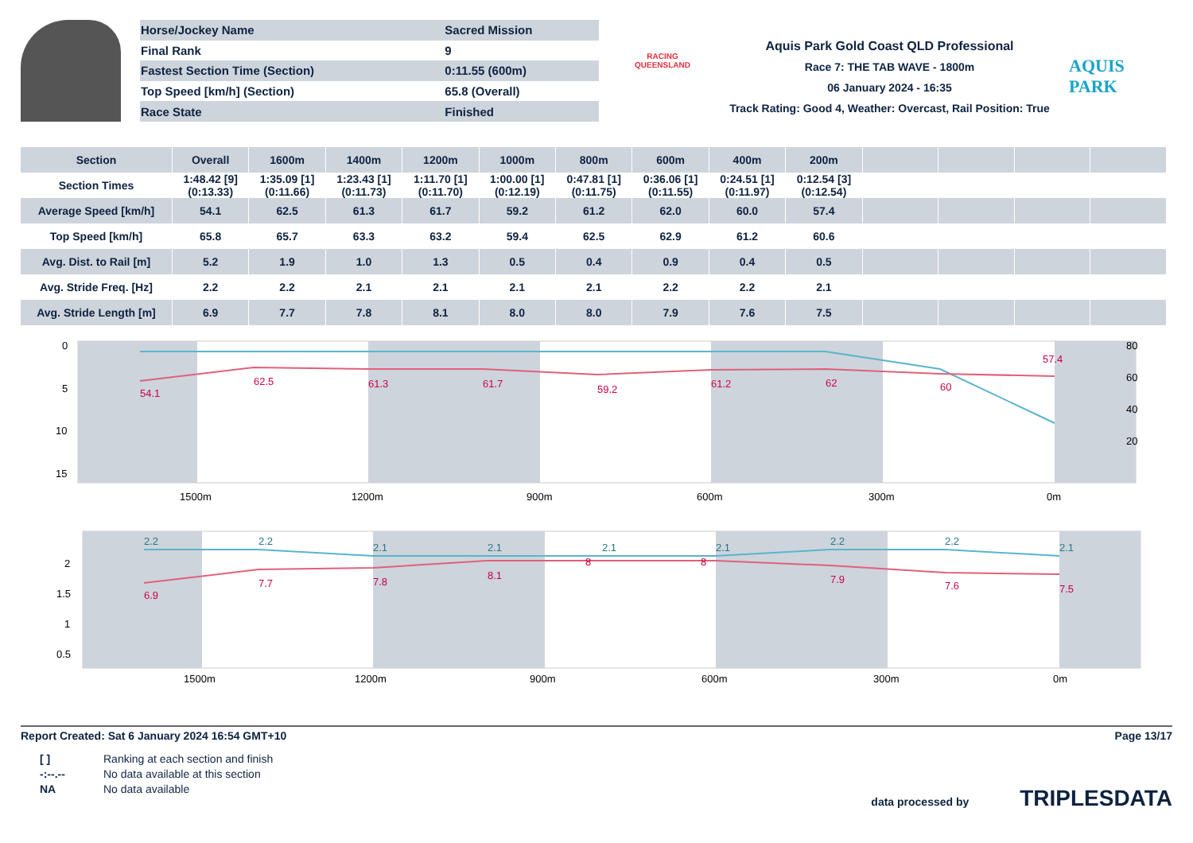| Horse/Jockey Name | Sacred Mission |
| Final Rank | 9 |
| Fastest Section Time (Section) | 0:11.55 (600m) |
| Top Speed [km/h] (Section) | 65.8 (Overall) |
| Race State | Finished |
RACING
QUEENSLAND
Aquis Park Gold Coast QLD Professional
Race 7: THE TAB WAVE - 1800m
06 January 2024 - 16:35
Track Rating: Good 4, Weather: Overcast, Rail Position: True
AQUIS PARK
| Section | Overall | 1600m | 1400m | 1200m | 1000m | 800m | 600m | 400m | 200m | | | | |
| --- | --- | --- | --- | --- | --- | --- | --- | --- | --- | --- | --- | --- | --- |
| Section Times | 1:48.42 [9] (0:13.33) | 1:35.09 [1] (0:11.66) | 1:23.43 [1] (0:11.73) | 1:11.70 [1] (0:11.70) | 1:00.00 [1] (0:12.19) | 0:47.81 [1] (0:11.75) | 0:36.06 [1] (0:11.55) | 0:24.51 [1] (0:11.97) | 0:12.54 [3] (0:12.54) | | | | |
| Average Speed [km/h] | 54.1 | 62.5 | 61.3 | 61.7 | 59.2 | 61.2 | 62.0 | 60.0 | 57.4 | | | | |
| Top Speed [km/h] | 65.8 | 65.7 | 63.3 | 63.2 | 59.4 | 62.5 | 62.9 | 61.2 | 60.6 | | | | |
| Avg. Dist. to Rail [m] | 5.2 | 1.9 | 1.0 | 1.3 | 0.5 | 0.4 | 0.9 | 0.4 | 0.5 | | | | |
| Avg. Stride Freq. [Hz] | 2.2 | 2.2 | 2.1 | 2.1 | 2.1 | 2.1 | 2.2 | 2.2 | 2.1 | | | | |
| Avg. Stride Length [m] | 6.9 | 7.7 | 7.8 | 8.1 | 8.0 | 8.0 | 7.9 | 7.6 | 7.5 | | | | |
0
5
10
15
80
60
40
20
1500m
1200m
900m
600m
300m
0m
54.1
62.5
61.3
61.7
59.2
61.2
62
60
57.4
2
1.5
1
0.5
1500m
1200m
900m
600m
300m
0m
2.2
2.2
2.1
2.1
2.1
2.1
2.2
2.2
2.1
6.9
7.7
7.8
8.1
8
8
7.9
7.6
7.5
Report Created: Sat 6 January 2024 16:54 GMT+10 Page 13/17
[ ] Ranking at each section and finish
-:--.-- No data available at this section
NA No data available
data processed by TRIPLESDATA